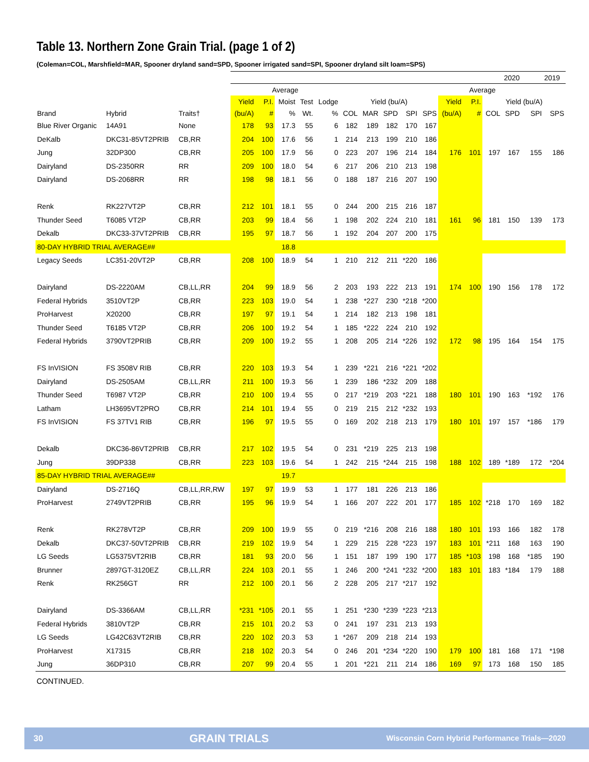Table 13. Northern Zone Grain Trial. (page 1 of 2)
(Coleman=COL, Marshfield=MAR, Spooner dryland sand=SPD, Spooner irrigated sand=SPI, Spooner dryland silt loam=SPS)
| | | | 2020 | | | | | | | | | | | | | | 2019 | |
| --- | --- | --- | --- | --- | --- | --- | --- | --- | --- | --- | --- | --- | --- | --- | --- | --- | --- | --- |
| | | | Average | | | | | | | | | | | Average | | | | |
| | | | Yield | P.I. | Moist | Test | Lodge | Yield (bu/A) | | | | | Yield | P.I. | Yield (bu/A) | | | |
| Brand | Hybrid | Traits† | (bu/A) | # | % | Wt. | % | COL | MAR | SPD | SPI | SPS | (bu/A) | # | COL | SPD | SPI | SPS |
| Blue River Organic | 14A91 | None | 178 | 93 | 17.3 | 55 | 6 | 182 | 189 | 182 | 170 | 167 | | | | | | |
| DeKalb | DKC31-85VT2PRIB | CB,RR | 204 | 100 | 17.6 | 56 | 1 | 214 | 213 | 199 | 210 | 186 | | | | | | |
| Jung | 32DP300 | CB,RR | 205 | 100 | 17.9 | 56 | 0 | 223 | 207 | 196 | 214 | 184 | 176 | 101 | 197 | 167 | 155 | 186 |
| Dairyland | DS-2350RR | RR | 209 | 100 | 18.0 | 54 | 6 | 217 | 206 | 210 | 213 | 198 | | | | | | |
| Dairyland | DS-2068RR | RR | 198 | 98 | 18.1 | 56 | 0 | 188 | 187 | 216 | 207 | 190 | | | | | | |
| Renk | RK227VT2P | CB,RR | 212 | 101 | 18.1 | 55 | 0 | 244 | 200 | 215 | 216 | 187 | | | | | | |
| Thunder Seed | T6085 VT2P | CB,RR | 203 | 99 | 18.4 | 56 | 1 | 198 | 202 | 224 | 210 | 181 | 161 | 96 | 181 | 150 | 139 | 173 |
| Dekalb | DKC33-37VT2PRIB | CB,RR | 195 | 97 | 18.7 | 56 | 1 | 192 | 204 | 207 | 200 | 175 | | | | | | |
| 80-DAY HYBRID TRIAL AVERAGE## | | | | | 18.8 | | | | | | | | | | | | | |
| Legacy Seeds | LC351-20VT2P | CB,RR | 208 | 100 | 18.9 | 54 | 1 | 210 | 212 | 211 | *220 | 186 | | | | | | |
| Dairyland | DS-2220AM | CB,LL,RR | 204 | 99 | 18.9 | 56 | 2 | 203 | 193 | 222 | 213 | 191 | 174 | 100 | 190 | 156 | 178 | 172 |
| Federal Hybrids | 3510VT2P | CB,RR | 223 | 103 | 19.0 | 54 | 1 | 238 | *227 | 230 | *218 | *200 | | | | | | |
| ProHarvest | X20200 | CB,RR | 197 | 97 | 19.1 | 54 | 1 | 214 | 182 | 213 | 198 | 181 | | | | | | |
| Thunder Seed | T6185 VT2P | CB,RR | 206 | 100 | 19.2 | 54 | 1 | 185 | *222 | 224 | 210 | 192 | | | | | | |
| Federal Hybrids | 3790VT2PRIB | CB,RR | 209 | 100 | 19.2 | 55 | 1 | 208 | 205 | 214 | *226 | 192 | 172 | 98 | 195 | 164 | 154 | 175 |
| FS InVISION | FS 3508V RIB | CB,RR | 220 | 103 | 19.3 | 54 | 1 | 239 | *221 | 216 | *221 | *202 | | | | | | |
| Dairyland | DS-2505AM | CB,LL,RR | 211 | 100 | 19.3 | 56 | 1 | 239 | 186 | *232 | 209 | 188 | | | | | | |
| Thunder Seed | T6987 VT2P | CB,RR | 210 | 100 | 19.4 | 55 | 0 | 217 | *219 | 203 | *221 | 188 | 180 | 101 | 190 | 163 | *192 | 176 |
| Latham | LH3695VT2PRO | CB,RR | 214 | 101 | 19.4 | 55 | 0 | 219 | 215 | 212 | *232 | 193 | | | | | | |
| FS InVISION | FS 37TV1 RIB | CB,RR | 196 | 97 | 19.5 | 55 | 0 | 169 | 202 | 218 | 213 | 179 | 180 | 101 | 197 | 157 | *186 | 179 |
| Dekalb | DKC36-86VT2PRIB | CB,RR | 217 | 102 | 19.5 | 54 | 0 | 231 | *219 | 225 | 213 | 198 | | | | | | |
| Jung | 39DP338 | CB,RR | 223 | 103 | 19.6 | 54 | 1 | 242 | 215 | *244 | 215 | 198 | 188 | 102 | 189 | *189 | 172 | *204 |
| 85-DAY HYBRID TRIAL AVERAGE## | | | | | 19.7 | | | | | | | | | | | | | |
| Dairyland | DS-2716Q | CB,LL,RR,RW | 197 | 97 | 19.9 | 53 | 1 | 177 | 181 | 226 | 213 | 186 | | | | | | |
| ProHarvest | 2749VT2PRIB | CB,RR | 195 | 96 | 19.9 | 54 | 1 | 166 | 207 | 222 | 201 | 177 | 185 | 102 | *218 | 170 | 169 | 182 |
| Renk | RK278VT2P | CB,RR | 209 | 100 | 19.9 | 55 | 0 | 219 | *216 | 208 | 216 | 188 | 180 | 101 | 193 | 166 | 182 | 178 |
| Dekalb | DKC37-50VT2PRIB | CB,RR | 219 | 102 | 19.9 | 54 | 1 | 229 | 215 | 228 | *223 | 197 | 183 | 101 | *211 | 168 | 163 | 190 |
| LG Seeds | LG5375VT2RIB | CB,RR | 181 | 93 | 20.0 | 56 | 1 | 151 | 187 | 199 | 190 | 177 | 185 | *103 | 198 | 168 | *185 | 190 |
| Brunner | 2897GT-3120EZ | CB,LL,RR | 224 | 103 | 20.1 | 55 | 1 | 246 | 200 | *241 | *232 | *200 | 183 | 101 | 183 | *184 | 179 | 188 |
| Renk | RK256GT | RR | 212 | 100 | 20.1 | 56 | 2 | 228 | 205 | 217 | *217 | 192 | | | | | | |
| Dairyland | DS-3366AM | CB,LL,RR | *231 | *105 | 20.1 | 55 | 1 | 251 | *230 | *239 | *223 | *213 | | | | | | |
| Federal Hybrids | 3810VT2P | CB,RR | 215 | 101 | 20.2 | 53 | 0 | 241 | 197 | 231 | 213 | 193 | | | | | | |
| LG Seeds | LG42C63VT2RIB | CB,RR | 220 | 102 | 20.3 | 53 | 1 | *267 | 209 | 218 | 214 | 193 | | | | | | |
| ProHarvest | X17315 | CB,RR | 218 | 102 | 20.3 | 54 | 0 | 246 | 201 | *234 | *220 | 190 | 179 | 100 | 181 | 168 | 171 | *198 |
| Jung | 36DP310 | CB,RR | 207 | 99 | 20.4 | 55 | 1 | 201 | *221 | 211 | 214 | 186 | 169 | 97 | 173 | 168 | 150 | 185 |
CONTINUED.
30 GRAIN TRIALS Wisconsin Corn Hybrid Performance Trials—2020